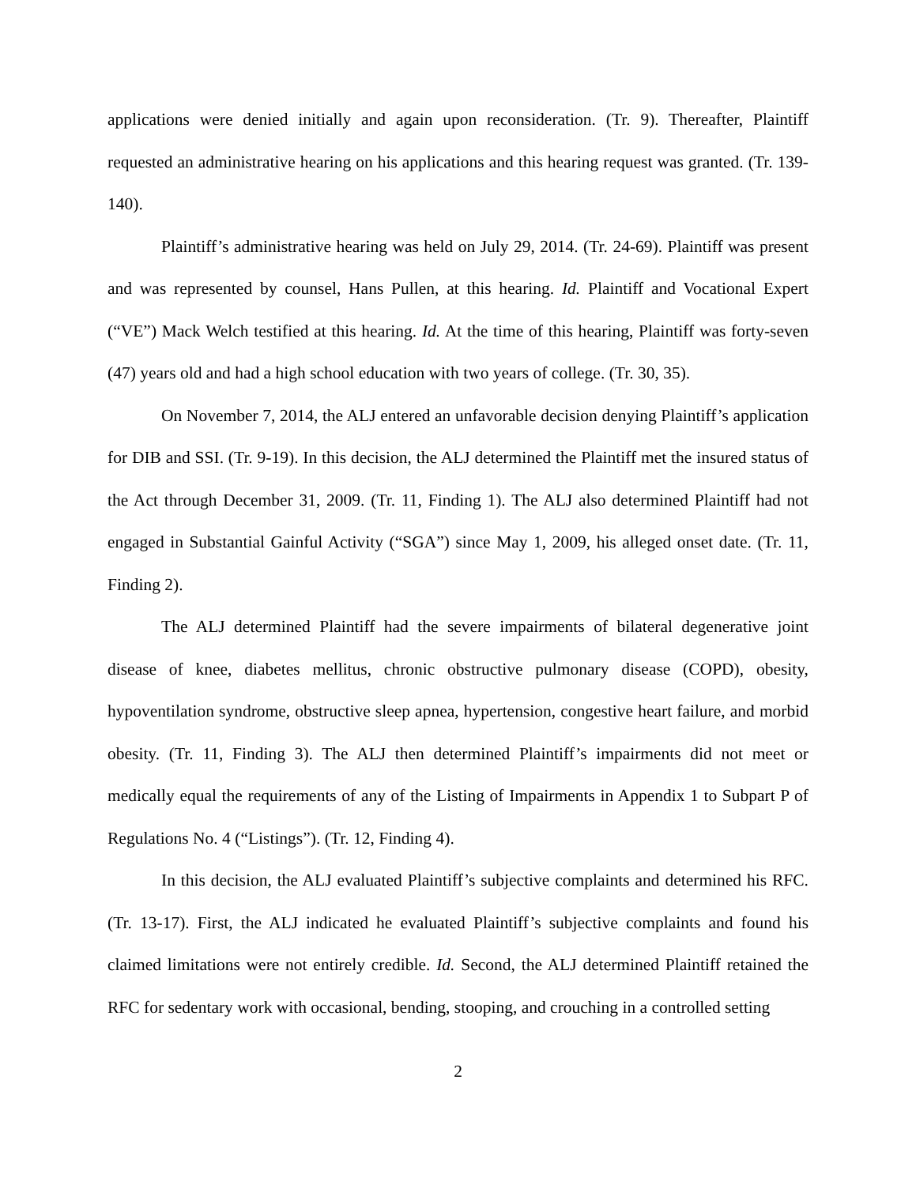applications were denied initially and again upon reconsideration. (Tr. 9). Thereafter, Plaintiff requested an administrative hearing on his applications and this hearing request was granted. (Tr. 139-140).
Plaintiff’s administrative hearing was held on July 29, 2014. (Tr. 24-69). Plaintiff was present and was represented by counsel, Hans Pullen, at this hearing. Id. Plaintiff and Vocational Expert (“VE”) Mack Welch testified at this hearing. Id. At the time of this hearing, Plaintiff was forty-seven (47) years old and had a high school education with two years of college. (Tr. 30, 35).
On November 7, 2014, the ALJ entered an unfavorable decision denying Plaintiff’s application for DIB and SSI. (Tr. 9-19). In this decision, the ALJ determined the Plaintiff met the insured status of the Act through December 31, 2009. (Tr. 11, Finding 1). The ALJ also determined Plaintiff had not engaged in Substantial Gainful Activity (“SGA”) since May 1, 2009, his alleged onset date. (Tr. 11, Finding 2).
The ALJ determined Plaintiff had the severe impairments of bilateral degenerative joint disease of knee, diabetes mellitus, chronic obstructive pulmonary disease (COPD), obesity, hypoventilation syndrome, obstructive sleep apnea, hypertension, congestive heart failure, and morbid obesity. (Tr. 11, Finding 3). The ALJ then determined Plaintiff’s impairments did not meet or medically equal the requirements of any of the Listing of Impairments in Appendix 1 to Subpart P of Regulations No. 4 (“Listings”). (Tr. 12, Finding 4).
In this decision, the ALJ evaluated Plaintiff’s subjective complaints and determined his RFC. (Tr. 13-17). First, the ALJ indicated he evaluated Plaintiff’s subjective complaints and found his claimed limitations were not entirely credible. Id. Second, the ALJ determined Plaintiff retained the RFC for sedentary work with occasional, bending, stooping, and crouching in a controlled setting
2